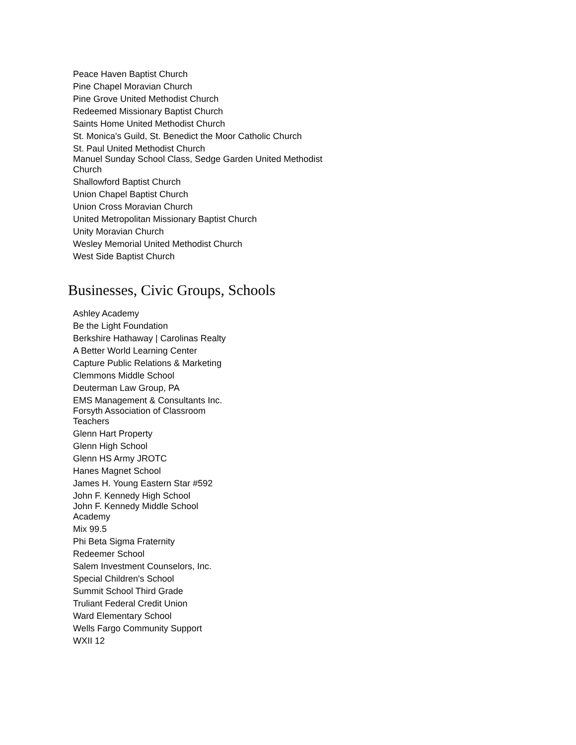Peace Haven Baptist Church
Pine Chapel Moravian Church
Pine Grove United Methodist Church
Redeemed Missionary Baptist Church
Saints Home United Methodist Church
St. Monica's Guild, St. Benedict the Moor Catholic Church
St. Paul United Methodist Church
Manuel Sunday School Class, Sedge Garden United Methodist Church
Shallowford Baptist Church
Union Chapel Baptist Church
Union Cross Moravian Church
United Metropolitan Missionary Baptist Church
Unity Moravian Church
Wesley Memorial United Methodist Church
West Side Baptist Church
Businesses, Civic Groups, Schools
Ashley Academy
Be the Light Foundation
Berkshire Hathaway | Carolinas Realty
A Better World Learning Center
Capture Public Relations & Marketing
Clemmons Middle School
Deuterman Law Group, PA
EMS Management & Consultants Inc.
Forsyth Association of Classroom Teachers
Glenn Hart Property
Glenn High School
Glenn HS Army JROTC
Hanes Magnet School
James H. Young Eastern Star #592
John F. Kennedy High School
John F. Kennedy Middle School Academy
Mix 99.5
Phi Beta Sigma Fraternity
Redeemer School
Salem Investment Counselors, Inc.
Special Children's School
Summit School Third Grade
Truliant Federal Credit Union
Ward Elementary School
Wells Fargo Community Support
WXII 12